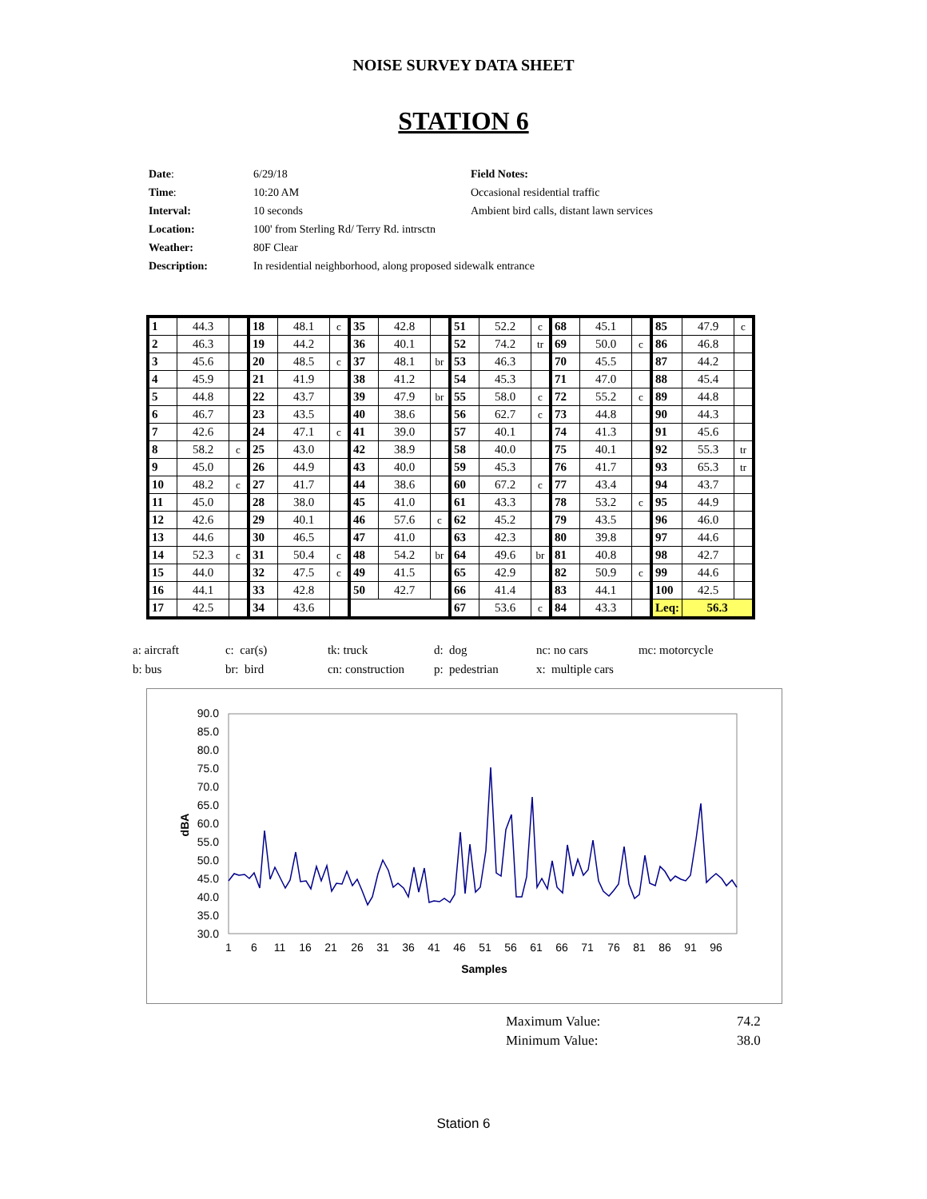NOISE SURVEY DATA SHEET
STATION 6
| Date : | 6/29/18 | Field Notes: |
| Time : | 10:20 AM | Occasional residential traffic |
| Interval: | 10 seconds | Ambient bird calls, distant lawn services |
| Location: | 100' from Sterling Rd/ Terry Rd. intrsctn | |
| Weather: | 80F Clear | |
| Description: | In residential neighborhood, along proposed sidewalk entrance | |
| 1 | 44.3 | | 18 | 48.1 | c | 35 | 42.8 | | 51 | 52.2 | c | 68 | 45.1 | | 85 | 47.9 | c |
| 2 | 46.3 | | 19 | 44.2 | | 36 | 40.1 | | 52 | 74.2 | tr | 69 | 50.0 | c | 86 | 46.8 | |
| 3 | 45.6 | | 20 | 48.5 | c | 37 | 48.1 | br | 53 | 46.3 | | 70 | 45.5 | | 87 | 44.2 | |
| 4 | 45.9 | | 21 | 41.9 | | 38 | 41.2 | | 54 | 45.3 | | 71 | 47.0 | | 88 | 45.4 | |
| 5 | 44.8 | | 22 | 43.7 | | 39 | 47.9 | br | 55 | 58.0 | c | 72 | 55.2 | c | 89 | 44.8 | |
| 6 | 46.7 | | 23 | 43.5 | | 40 | 38.6 | | 56 | 62.7 | c | 73 | 44.8 | | 90 | 44.3 | |
| 7 | 42.6 | | 24 | 47.1 | c | 41 | 39.0 | | 57 | 40.1 | | 74 | 41.3 | | 91 | 45.6 | |
| 8 | 58.2 | c | 25 | 43.0 | | 42 | 38.9 | | 58 | 40.0 | | 75 | 40.1 | | 92 | 55.3 | tr |
| 9 | 45.0 | | 26 | 44.9 | | 43 | 40.0 | | 59 | 45.3 | | 76 | 41.7 | | 93 | 65.3 | tr |
| 10 | 48.2 | c | 27 | 41.7 | | 44 | 38.6 | | 60 | 67.2 | c | 77 | 43.4 | | 94 | 43.7 | |
| 11 | 45.0 | | 28 | 38.0 | | 45 | 41.0 | | 61 | 43.3 | | 78 | 53.2 | c | 95 | 44.9 | |
| 12 | 42.6 | | 29 | 40.1 | | 46 | 57.6 | c | 62 | 45.2 | | 79 | 43.5 | | 96 | 46.0 | |
| 13 | 44.6 | | 30 | 46.5 | | 47 | 41.0 | | 63 | 42.3 | | 80 | 39.8 | | 97 | 44.6 | |
| 14 | 52.3 | c | 31 | 50.4 | c | 48 | 54.2 | br | 64 | 49.6 | br | 81 | 40.8 | | 98 | 42.7 | |
| 15 | 44.0 | | 32 | 47.5 | c | 49 | 41.5 | | 65 | 42.9 | | 82 | 50.9 | c | 99 | 44.6 | |
| 16 | 44.1 | | 33 | 42.8 | | 50 | 42.7 | | 66 | 41.4 | | 83 | 44.1 | | 100 | 42.5 | |
| 17 | 42.5 | | 34 | 43.6 | | | | | 67 | 53.6 | c | 84 | 43.3 | | Leq: | 56.3 | |
| a: aircraft | c: car(s) | tk: truck | d: dog | nc: no cars | mc: motorcycle |
| b: bus | br: bird | cn: construction | p: pedestrian | x: multiple cars | |
90.0
85.0
80.0
75.0
70.0
65.0
60.0
55.0
50.0
45.0
40.0
35.0
30.0
dBA
1
6
11
16
21
26
31
36
41
46
51
56
61
66
71
76
81
86
91
96
Samples
| Maximum Value: | 74.2 |
| Minimum Value: | 38.0 |
Station 6